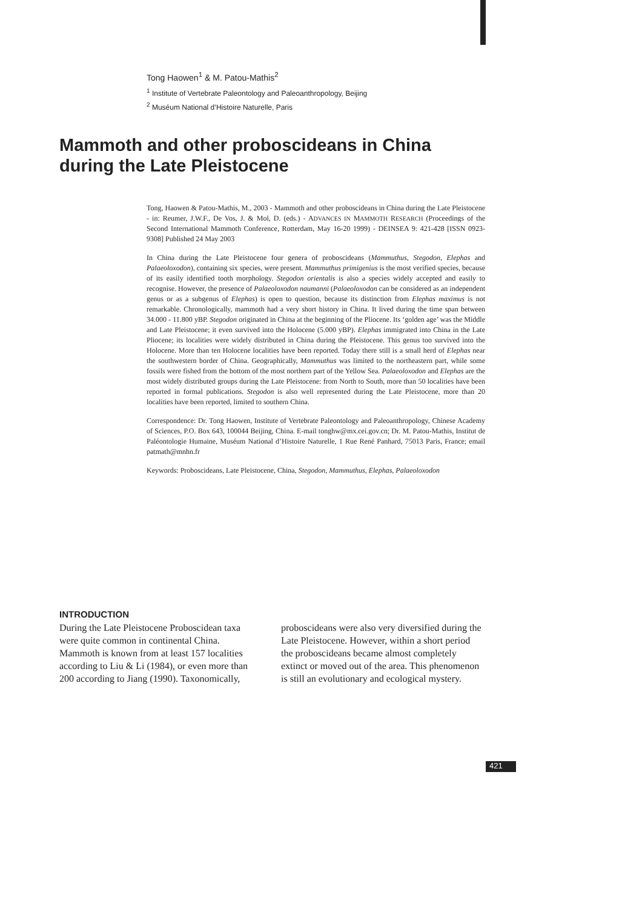Tong Haowen<sup>1</sup> & M. Patou-Mathis<sup>2</sup>
<sup>1</sup> Institute of Vertebrate Paleontology and Paleoanthropology, Beijing
<sup>2</sup> Muséum National d’Histoire Naturelle, Paris
Mammoth and other proboscideans in China
during the Late Pleistocene
Tong, Haowen & Patou-Mathis, M., 2003 - Mammoth and other proboscideans in China during the Late Pleistocene - in: Reumer, J.W.F., De Vos, J. & Mol, D. (eds.) - ADVANCES IN MAMMOTH RESEARCH (Proceedings of the Second International Mammoth Conference, Rotterdam, May 16-20 1999) - DEINSEA 9: 421-428 [ISSN 0923-9308] Published 24 May 2003
In China during the Late Pleistocene four genera of proboscideans (Mammuthus, Stegodon, Elephas and Palaeoloxodon), containing six species, were present. Mammuthus primigenius is the most verified species, because of its easily identified tooth morphology. Stegodon orientalis is also a species widely accepted and easily to recognise. However, the presence of Palaeoloxodon naumanni (Palaeoloxodon can be considered as an independent genus or as a subgenus of Elephas) is open to question, because its distinction from Elephas maximus is not remarkable. Chronologically, mammoth had a very short history in China. It lived during the time span between 34.000 - 11.800 yBP. Stegodon originated in China at the beginning of the Pliocene. Its ‘golden age’ was the Middle and Late Pleistocene; it even survived into the Holocene (5.000 yBP). Elephas immigrated into China in the Late Pliocene; its localities were widely distributed in China during the Pleistocene. This genus too survived into the Holocene. More than ten Holocene localities have been reported. Today there still is a small herd of Elephas near the southwestern border of China. Geographically, Mammuthus was limited to the northeastern part, while some fossils were fished from the bottom of the most northern part of the Yellow Sea. Palaeoloxodon and Elephas are the most widely distributed groups during the Late Pleistocene: from North to South, more than 50 localities have been reported in formal publications. Stegodon is also well represented during the Late Pleistocene, more than 20 localities have been reported, limited to southern China.
Correspondence: Dr. Tong Haowen, Institute of Vertebrate Paleontology and Paleoanthropology, Chinese Academy of Sciences, P.O. Box 643, 100044 Beijing, China. E-mail tonghw@mx.cei.gov.cn; Dr. M. Patou-Mathis, Institut de Paléontologie Humaine, Muséum National d’Histoire Naturelle, 1 Rue René Panhard, 75013 Paris, France; email patmath@mnhn.fr
Keywords: Proboscideans, Late Pleistocene, China, Stegodon, Mammuthus, Elephas, Palaeoloxodon
INTRODUCTION
During the Late Pleistocene Proboscidean taxa were quite common in continental China. Mammoth is known from at least 157 localities according to Liu & Li (1984), or even more than 200 according to Jiang (1990). Taxonomically, proboscideans were also very diversified during the Late Pleistocene. However, within a short period the proboscideans became almost completely extinct or moved out of the area. This phenomenon is still an evolutionary and ecological mystery.
421